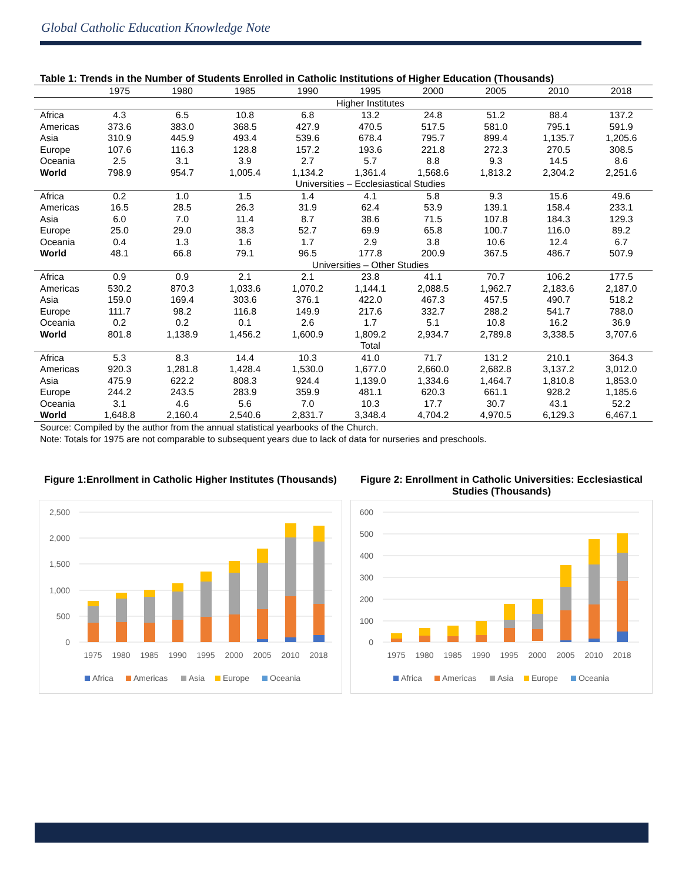Global Catholic Education Knowledge Note
Table 1: Trends in the Number of Students Enrolled in Catholic Institutions of Higher Education (Thousands)
| | 1975 | 1980 | 1985 | 1990 | 1995 | 2000 | 2005 | 2010 | 2018 |
| --- | --- | --- | --- | --- | --- | --- | --- | --- | --- |
| | Higher Institutes | | | | | | | | |
| Africa | 4.3 | 6.5 | 10.8 | 6.8 | 13.2 | 24.8 | 51.2 | 88.4 | 137.2 |
| Americas | 373.6 | 383.0 | 368.5 | 427.9 | 470.5 | 517.5 | 581.0 | 795.1 | 591.9 |
| Asia | 310.9 | 445.9 | 493.4 | 539.6 | 678.4 | 795.7 | 899.4 | 1,135.7 | 1,205.6 |
| Europe | 107.6 | 116.3 | 128.8 | 157.2 | 193.6 | 221.8 | 272.3 | 270.5 | 308.5 |
| Oceania | 2.5 | 3.1 | 3.9 | 2.7 | 5.7 | 8.8 | 9.3 | 14.5 | 8.6 |
| World | 798.9 | 954.7 | 1,005.4 | 1,134.2 | 1,361.4 | 1,568.6 | 1,813.2 | 2,304.2 | 2,251.6 |
| | Universities – Ecclesiastical Studies | | | | | | | | |
| Africa | 0.2 | 1.0 | 1.5 | 1.4 | 4.1 | 5.8 | 9.3 | 15.6 | 49.6 |
| Americas | 16.5 | 28.5 | 26.3 | 31.9 | 62.4 | 53.9 | 139.1 | 158.4 | 233.1 |
| Asia | 6.0 | 7.0 | 11.4 | 8.7 | 38.6 | 71.5 | 107.8 | 184.3 | 129.3 |
| Europe | 25.0 | 29.0 | 38.3 | 52.7 | 69.9 | 65.8 | 100.7 | 116.0 | 89.2 |
| Oceania | 0.4 | 1.3 | 1.6 | 1.7 | 2.9 | 3.8 | 10.6 | 12.4 | 6.7 |
| World | 48.1 | 66.8 | 79.1 | 96.5 | 177.8 | 200.9 | 367.5 | 486.7 | 507.9 |
| | Universities – Other Studies | | | | | | | | |
| Africa | 0.9 | 0.9 | 2.1 | 2.1 | 23.8 | 41.1 | 70.7 | 106.2 | 177.5 |
| Americas | 530.2 | 870.3 | 1,033.6 | 1,070.2 | 1,144.1 | 2,088.5 | 1,962.7 | 2,183.6 | 2,187.0 |
| Asia | 159.0 | 169.4 | 303.6 | 376.1 | 422.0 | 467.3 | 457.5 | 490.7 | 518.2 |
| Europe | 111.7 | 98.2 | 116.8 | 149.9 | 217.6 | 332.7 | 288.2 | 541.7 | 788.0 |
| Oceania | 0.2 | 0.2 | 0.1 | 2.6 | 1.7 | 5.1 | 10.8 | 16.2 | 36.9 |
| World | 801.8 | 1,138.9 | 1,456.2 | 1,600.9 | 1,809.2 | 2,934.7 | 2,789.8 | 3,338.5 | 3,707.6 |
| | Total | | | | | | | | |
| Africa | 5.3 | 8.3 | 14.4 | 10.3 | 41.0 | 71.7 | 131.2 | 210.1 | 364.3 |
| Americas | 920.3 | 1,281.8 | 1,428.4 | 1,530.0 | 1,677.0 | 2,660.0 | 2,682.8 | 3,137.2 | 3,012.0 |
| Asia | 475.9 | 622.2 | 808.3 | 924.4 | 1,139.0 | 1,334.6 | 1,464.7 | 1,810.8 | 1,853.0 |
| Europe | 244.2 | 243.5 | 283.9 | 359.9 | 481.1 | 620.3 | 661.1 | 928.2 | 1,185.6 |
| Oceania | 3.1 | 4.6 | 5.6 | 7.0 | 10.3 | 17.7 | 30.7 | 43.1 | 52.2 |
| World | 1,648.8 | 2,160.4 | 2,540.6 | 2,831.7 | 3,348.4 | 4,704.2 | 4,970.5 | 6,129.3 | 6,467.1 |
Source: Compiled by the author from the annual statistical yearbooks of the Church.
Note: Totals for 1975 are not comparable to subsequent years due to lack of data for nurseries and preschools.
Figure 1:Enrollment in Catholic Higher Institutes (Thousands)
2,500
2,000
1,500
1,000
500
0
1975
1980
1985
1990
1995
2000
2005
2010
2018
Africa
Americas
Asia
Europe
Oceania
Figure 2: Enrollment in Catholic Universities: Ecclesiastical Studies (Thousands)
600
500
400
300
200
100
0
1975
1980
1985
1990
1995
2000
2005
2010
2018
Africa
Americas
Asia
Europe
Oceania